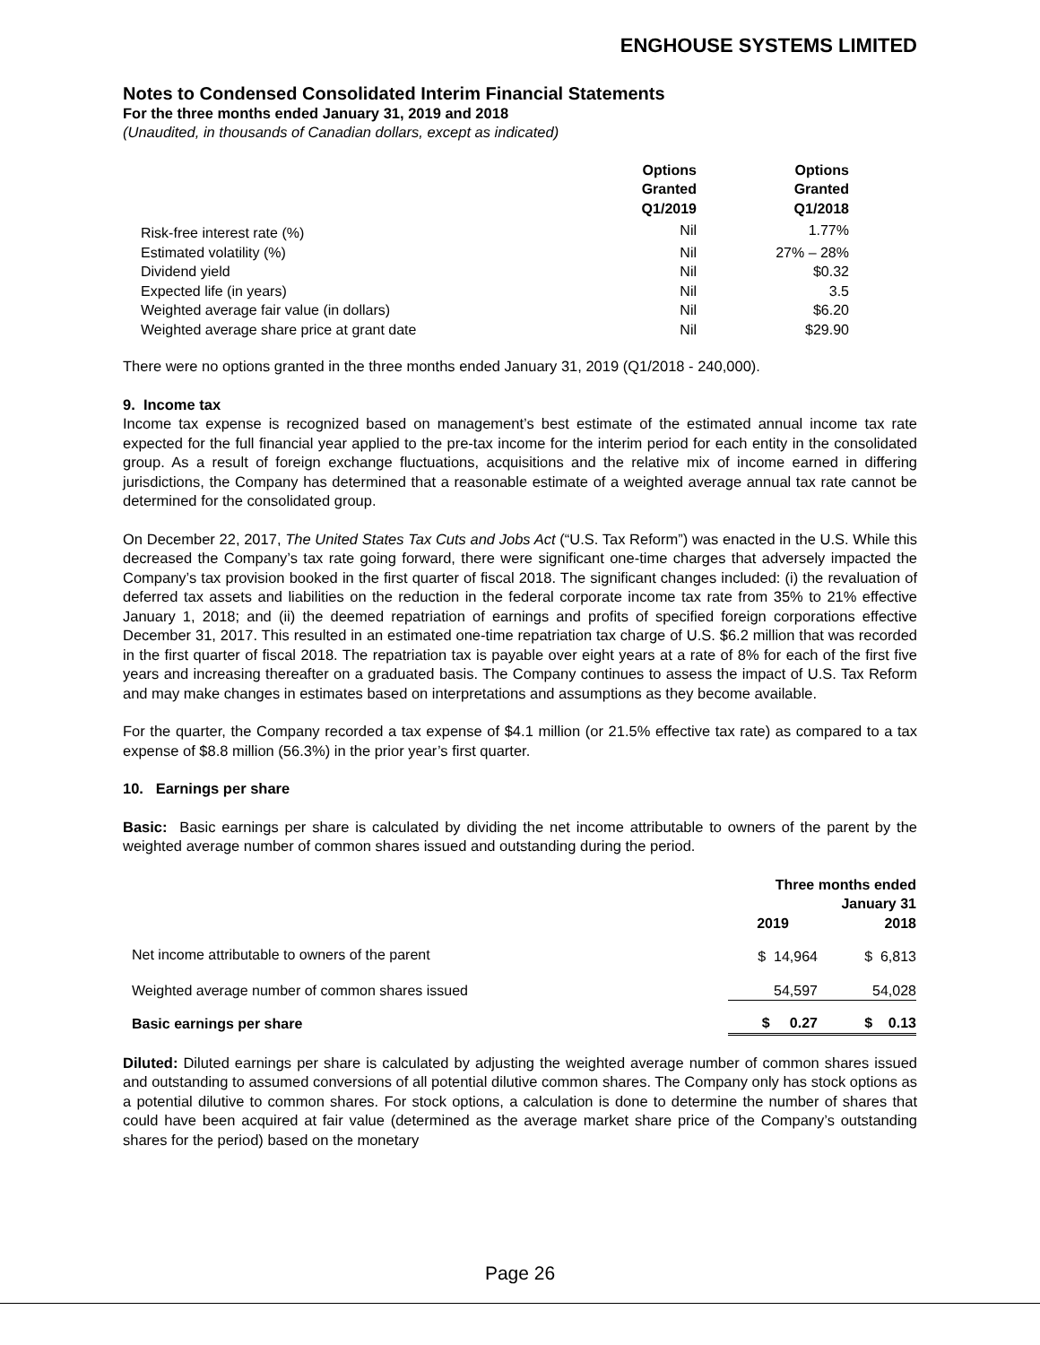ENGHOUSE SYSTEMS LIMITED
Notes to Condensed Consolidated Interim Financial Statements
For the three months ended January 31, 2019 and 2018
(Unaudited, in thousands of Canadian dollars, except as indicated)
| | Options Granted Q1/2019 | Options Granted Q1/2018 |
| --- | --- | --- |
| Risk-free interest rate (%) | Nil | 1.77% |
| Estimated volatility (%) | Nil | 27% – 28% |
| Dividend yield | Nil | $0.32 |
| Expected life (in years) | Nil | 3.5 |
| Weighted average fair value (in dollars) | Nil | $6.20 |
| Weighted average share price at grant date | Nil | $29.90 |
There were no options granted in the three months ended January 31, 2019 (Q1/2018 - 240,000).
9. Income tax
Income tax expense is recognized based on management’s best estimate of the estimated annual income tax rate expected for the full financial year applied to the pre-tax income for the interim period for each entity in the consolidated group. As a result of foreign exchange fluctuations, acquisitions and the relative mix of income earned in differing jurisdictions, the Company has determined that a reasonable estimate of a weighted average annual tax rate cannot be determined for the consolidated group.
On December 22, 2017, The United States Tax Cuts and Jobs Act (“U.S. Tax Reform”) was enacted in the U.S. While this decreased the Company’s tax rate going forward, there were significant one-time charges that adversely impacted the Company’s tax provision booked in the first quarter of fiscal 2018. The significant changes included: (i) the revaluation of deferred tax assets and liabilities on the reduction in the federal corporate income tax rate from 35% to 21% effective January 1, 2018; and (ii) the deemed repatriation of earnings and profits of specified foreign corporations effective December 31, 2017. This resulted in an estimated one-time repatriation tax charge of U.S. $6.2 million that was recorded in the first quarter of fiscal 2018. The repatriation tax is payable over eight years at a rate of 8% for each of the first five years and increasing thereafter on a graduated basis. The Company continues to assess the impact of U.S. Tax Reform and may make changes in estimates based on interpretations and assumptions as they become available.
For the quarter, the Company recorded a tax expense of $4.1 million (or 21.5% effective tax rate) as compared to a tax expense of $8.8 million (56.3%) in the prior year’s first quarter.
10. Earnings per share
Basic: Basic earnings per share is calculated by dividing the net income attributable to owners of the parent by the weighted average number of common shares issued and outstanding during the period.
| | Three months ended January 31 | |
| --- | --- | --- |
| | 2019 | 2018 |
| Net income attributable to owners of the parent | $ 14,964 | $ 6,813 |
| Weighted average number of common shares issued | 54,597 | 54,028 |
| Basic earnings per share | $ 0.27 | $ 0.13 |
Diluted: Diluted earnings per share is calculated by adjusting the weighted average number of common shares issued and outstanding to assumed conversions of all potential dilutive common shares. The Company only has stock options as a potential dilutive to common shares. For stock options, a calculation is done to determine the number of shares that could have been acquired at fair value (determined as the average market share price of the Company’s outstanding shares for the period) based on the monetary
Page 26